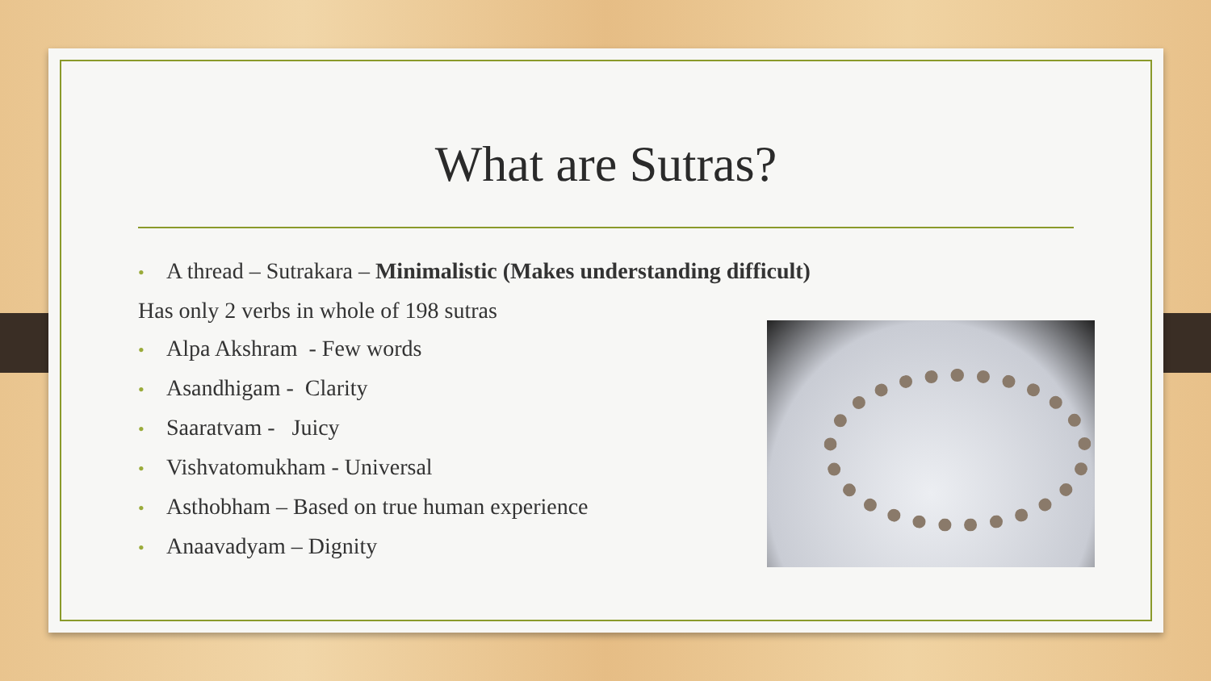What are Sutras?
• A thread – Sutrakara – Minimalistic (Makes understanding difficult)
Has only 2 verbs in whole of 198 sutras
• Alpa Akshram - Few words
• Asandhigam - Clarity
• Saaratvam - Juicy
• Vishvatomukham - Universal
• Asthobham – Based on true human experience
• Anaavadyam – Dignity